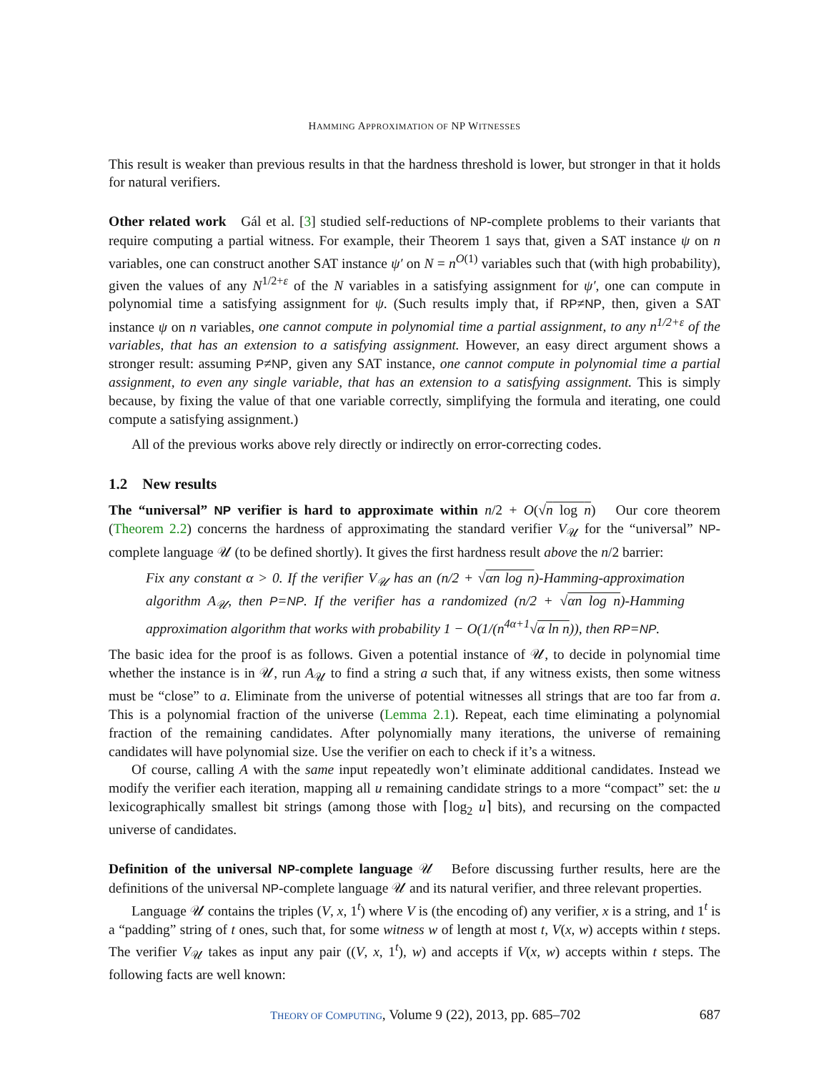HAMMING APPROXIMATION OF NP WITNESSES
This result is weaker than previous results in that the hardness threshold is lower, but stronger in that it holds for natural verifiers.
Other related work Gál et al. [3] studied self-reductions of NP-complete problems to their variants that require computing a partial witness. For example, their Theorem 1 says that, given a SAT instance ψ on n variables, one can construct another SAT instance ψ′ on N = n<sup>O(1)</sup> variables such that (with high probability), given the values of any N<sup>1/2+ε</sup> of the N variables in a satisfying assignment for ψ′, one can compute in polynomial time a satisfying assignment for ψ. (Such results imply that, if RP≠NP, then, given a SAT instance ψ on n variables, one cannot compute in polynomial time a partial assignment, to any n<sup>1/2+ε</sup> of the variables, that has an extension to a satisfying assignment. However, an easy direct argument shows a stronger result: assuming P≠NP, given any SAT instance, one cannot compute in polynomial time a partial assignment, to even any single variable, that has an extension to a satisfying assignment. This is simply because, by fixing the value of that one variable correctly, simplifying the formula and iterating, one could compute a satisfying assignment.)
All of the previous works above rely directly or indirectly on error-correcting codes.
1.2 New results
The “universal” NP verifier is hard to approximate within n/2 + O(√n log n) Our core theorem (Theorem 2.2) concerns the hardness of approximating the standard verifier V<sub>𝒰</sub> for the “universal” NP-complete language 𝒰 (to be defined shortly). It gives the first hardness result above the n/2 barrier:
Fix any constant α > 0. If the verifier V<sub>𝒰</sub> has an (n/2 + √αn log n)-Hamming-approximation algorithm A<sub>𝒰</sub>, then P=NP. If the verifier has a randomized (n/2 + √αn log n)-Hamming approximation algorithm that works with probability 1 − O(1/(n<sup>4α+1</sup>√α ln n)), then RP=NP.
The basic idea for the proof is as follows. Given a potential instance of 𝒰, to decide in polynomial time whether the instance is in 𝒰, run A<sub>𝒰</sub> to find a string a such that, if any witness exists, then some witness must be “close” to a. Eliminate from the universe of potential witnesses all strings that are too far from a. This is a polynomial fraction of the universe (Lemma 2.1). Repeat, each time eliminating a polynomial fraction of the remaining candidates. After polynomially many iterations, the universe of remaining candidates will have polynomial size. Use the verifier on each to check if it’s a witness.
Of course, calling A with the same input repeatedly won’t eliminate additional candidates. Instead we modify the verifier each iteration, mapping all u remaining candidate strings to a more “compact” set: the u lexicographically smallest bit strings (among those with ⌈log<sub>2</sub> u⌉ bits), and recursing on the compacted universe of candidates.
Definition of the universal NP-complete language 𝒰 Before discussing further results, here are the definitions of the universal NP-complete language 𝒰 and its natural verifier, and three relevant properties.
Language 𝒰 contains the triples (V, x, 1<sup>t</sup>) where V is (the encoding of) any verifier, x is a string, and 1<sup>t</sup> is a “padding” string of t ones, such that, for some witness w of length at most t, V(x, w) accepts within t steps. The verifier V<sub>𝒰</sub> takes as input any pair ((V, x, 1<sup>t</sup>), w) and accepts if V(x, w) accepts within t steps. The following facts are well known:
THEORY OF COMPUTING, Volume 9 (22), 2013, pp. 685–702 687